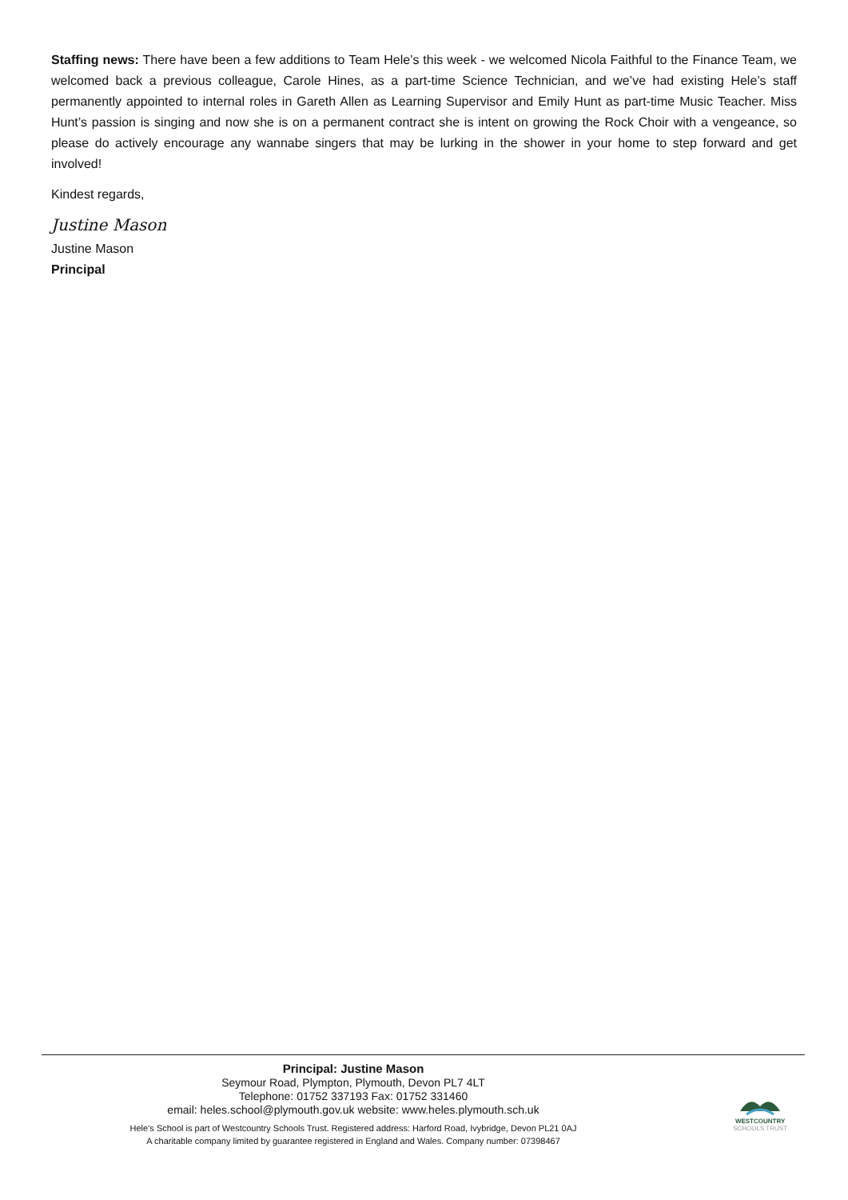Staffing news: There have been a few additions to Team Hele’s this week - we welcomed Nicola Faithful to the Finance Team, we welcomed back a previous colleague, Carole Hines, as a part-time Science Technician, and we’ve had existing Hele’s staff permanently appointed to internal roles in Gareth Allen as Learning Supervisor and Emily Hunt as part-time Music Teacher. Miss Hunt’s passion is singing and now she is on a permanent contract she is intent on growing the Rock Choir with a vengeance, so please do actively encourage any wannabe singers that may be lurking in the shower in your home to step forward and get involved!
Kindest regards,
Justine Mason
Justine Mason
Principal
Principal: Justine Mason
Seymour Road, Plympton, Plymouth, Devon PL7 4LT
Telephone: 01752 337193 Fax: 01752 331460
email: heles.school@plymouth.gov.uk website: www.heles.plymouth.sch.uk
Hele’s School is part of Westcountry Schools Trust. Registered address: Harford Road, Ivybridge, Devon PL21 0AJ
A charitable company limited by guarantee registered in England and Wales. Company number: 07398467
WESTCOUNTRY
SCHOOLS TRUST